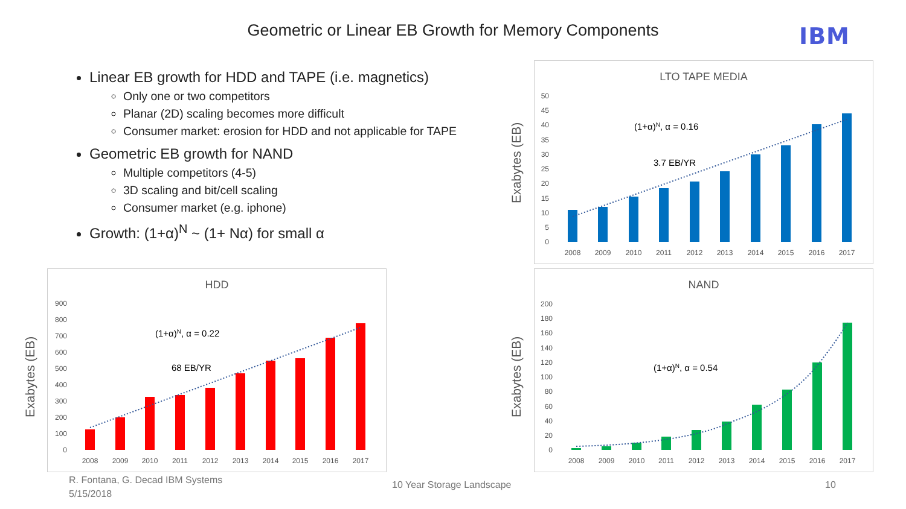Geometric or Linear EB Growth for Memory Components
IBM
Linear EB growth for HDD and TAPE (i.e. magnetics)
Only one or two competitors
Planar (2D) scaling becomes more difficult
Consumer market: erosion for HDD and not applicable for TAPE
Geometric EB growth for NAND
Multiple competitors (4-5)
3D scaling and bit/cell scaling
Consumer market (e.g. iphone)
Growth: (1+α)<sup>N</sup> ~ (1+ Nα) for small α
LTO TAPE MEDIA
0
5
10
15
20
25
30
35
40
45
50
(1+α)N, α = 0.16
3.7 EB/YR
2008
2009
2010
2011
2012
2013
2014
2015
2016
2017
Exabytes (EB)
HDD
0
100
200
300
400
500
600
700
800
900
(1+α)N, α = 0.22
68 EB/YR
2008
2009
2010
2011
2012
2013
2014
2015
2016
2017
Exabytes (EB)
NAND
0
20
40
60
80
100
120
140
160
180
200
(1+α)N, α = 0.54
2008
2009
2010
2011
2012
2013
2014
2015
2016
2017
Exabytes (EB)
R. Fontana, G. Decad IBM Systems
5/15/2018
10 Year Storage Landscape 10